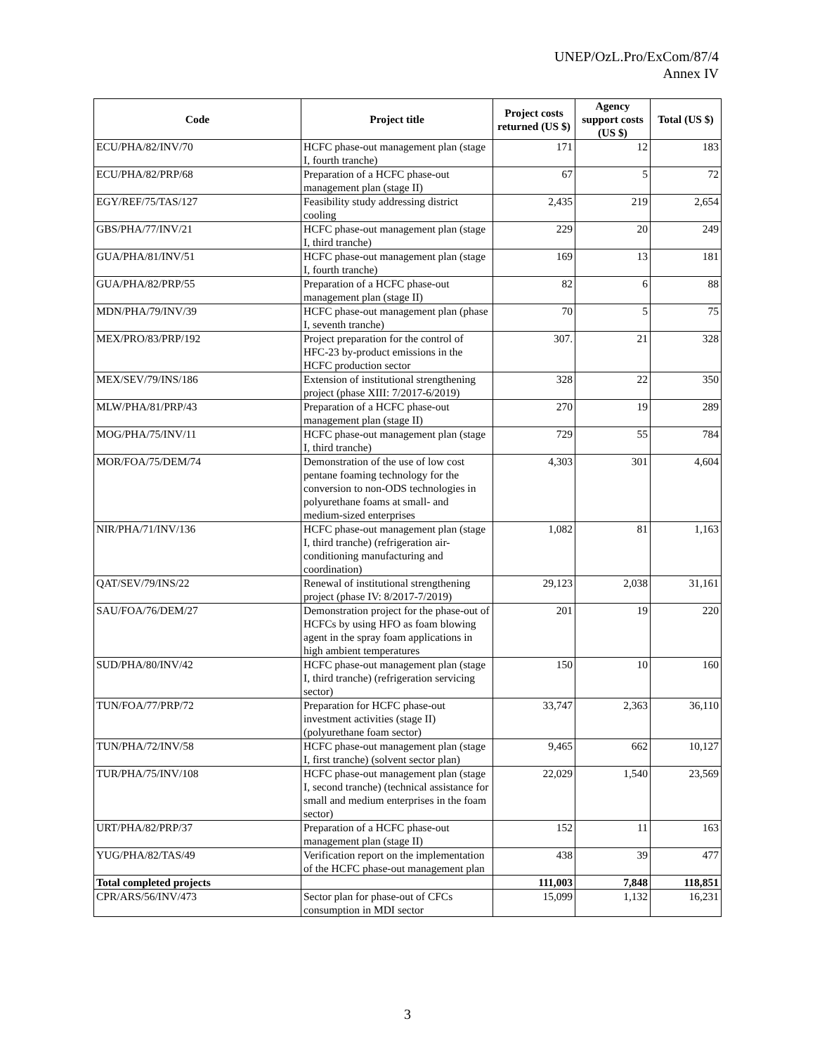UNEP/OzL.Pro/ExCom/87/4
Annex IV
| Code | Project title | Project costs returned (US $) | Agency support costs (US $) | Total (US $) |
| --- | --- | --- | --- | --- |
| ECU/PHA/82/INV/70 | HCFC phase-out management plan (stage I, fourth tranche) | 171 | 12 | 183 |
| ECU/PHA/82/PRP/68 | Preparation of a HCFC phase-out management plan (stage II) | 67 | 5 | 72 |
| EGY/REF/75/TAS/127 | Feasibility study addressing district cooling | 2,435 | 219 | 2,654 |
| GBS/PHA/77/INV/21 | HCFC phase-out management plan (stage I, third tranche) | 229 | 20 | 249 |
| GUA/PHA/81/INV/51 | HCFC phase-out management plan (stage I, fourth tranche) | 169 | 13 | 181 |
| GUA/PHA/82/PRP/55 | Preparation of a HCFC phase-out management plan (stage II) | 82 | 6 | 88 |
| MDN/PHA/79/INV/39 | HCFC phase-out management plan (phase I, seventh tranche) | 70 | 5 | 75 |
| MEX/PRO/83/PRP/192 | Project preparation for the control of HFC-23 by-product emissions in the HCFC production sector | 307. | 21 | 328 |
| MEX/SEV/79/INS/186 | Extension of institutional strengthening project (phase XIII: 7/2017-6/2019) | 328 | 22 | 350 |
| MLW/PHA/81/PRP/43 | Preparation of a HCFC phase-out management plan (stage II) | 270 | 19 | 289 |
| MOG/PHA/75/INV/11 | HCFC phase-out management plan (stage I, third tranche) | 729 | 55 | 784 |
| MOR/FOA/75/DEM/74 | Demonstration of the use of low cost pentane foaming technology for the conversion to non-ODS technologies in polyurethane foams at small- and medium-sized enterprises | 4,303 | 301 | 4,604 |
| NIR/PHA/71/INV/136 | HCFC phase-out management plan (stage I, third tranche) (refrigeration air-conditioning manufacturing and coordination) | 1,082 | 81 | 1,163 |
| QAT/SEV/79/INS/22 | Renewal of institutional strengthening project (phase IV: 8/2017-7/2019) | 29,123 | 2,038 | 31,161 |
| SAU/FOA/76/DEM/27 | Demonstration project for the phase-out of HCFCs by using HFO as foam blowing agent in the spray foam applications in high ambient temperatures | 201 | 19 | 220 |
| SUD/PHA/80/INV/42 | HCFC phase-out management plan (stage I, third tranche) (refrigeration servicing sector) | 150 | 10 | 160 |
| TUN/FOA/77/PRP/72 | Preparation for HCFC phase-out investment activities (stage II) (polyurethane foam sector) | 33,747 | 2,363 | 36,110 |
| TUN/PHA/72/INV/58 | HCFC phase-out management plan (stage I, first tranche) (solvent sector plan) | 9,465 | 662 | 10,127 |
| TUR/PHA/75/INV/108 | HCFC phase-out management plan (stage I, second tranche) (technical assistance for small and medium enterprises in the foam sector) | 22,029 | 1,540 | 23,569 |
| URT/PHA/82/PRP/37 | Preparation of a HCFC phase-out management plan (stage II) | 152 | 11 | 163 |
| YUG/PHA/82/TAS/49 | Verification report on the implementation of the HCFC phase-out management plan | 438 | 39 | 477 |
| Total completed projects | | 111,003 | 7,848 | 118,851 |
| CPR/ARS/56/INV/473 | Sector plan for phase-out of CFCs consumption in MDI sector | 15,099 | 1,132 | 16,231 |
3